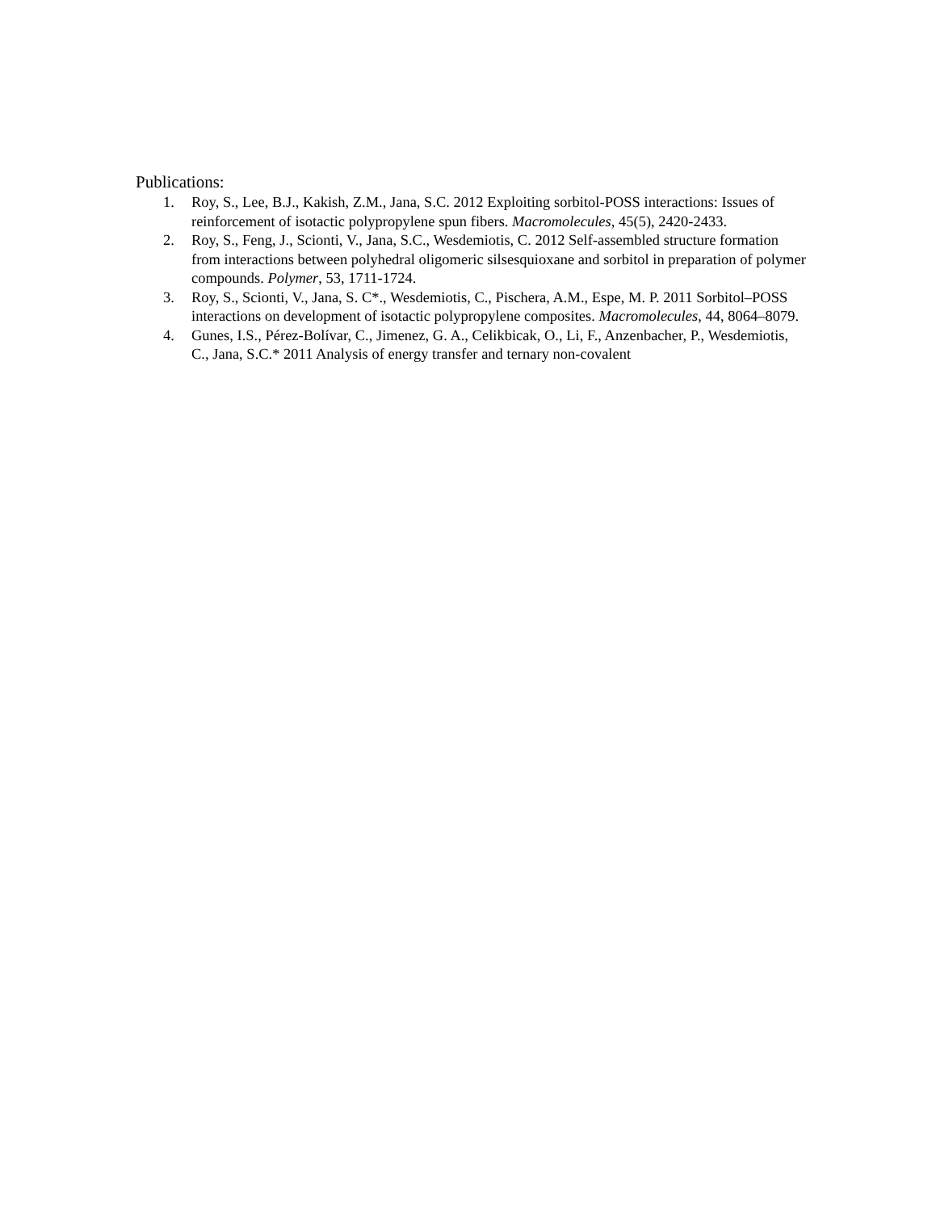Publications:
1. Roy, S., Lee, B.J., Kakish, Z.M., Jana, S.C. 2012 Exploiting sorbitol-POSS interactions: Issues of reinforcement of isotactic polypropylene spun fibers. Macromolecules, 45(5), 2420-2433.
2. Roy, S., Feng, J., Scionti, V., Jana, S.C., Wesdemiotis, C. 2012 Self-assembled structure formation from interactions between polyhedral oligomeric silsesquioxane and sorbitol in preparation of polymer compounds. Polymer, 53, 1711-1724.
3. Roy, S., Scionti, V., Jana, S. C*., Wesdemiotis, C., Pischera, A.M., Espe, M. P. 2011 Sorbitol–POSS interactions on development of isotactic polypropylene composites. Macromolecules, 44, 8064–8079.
4. Gunes, I.S., Pérez-Bolívar, C., Jimenez, G. A., Celikbicak, O., Li, F., Anzenbacher, P., Wesdemiotis, C., Jana, S.C.* 2011 Analysis of energy transfer and ternary non-covalent